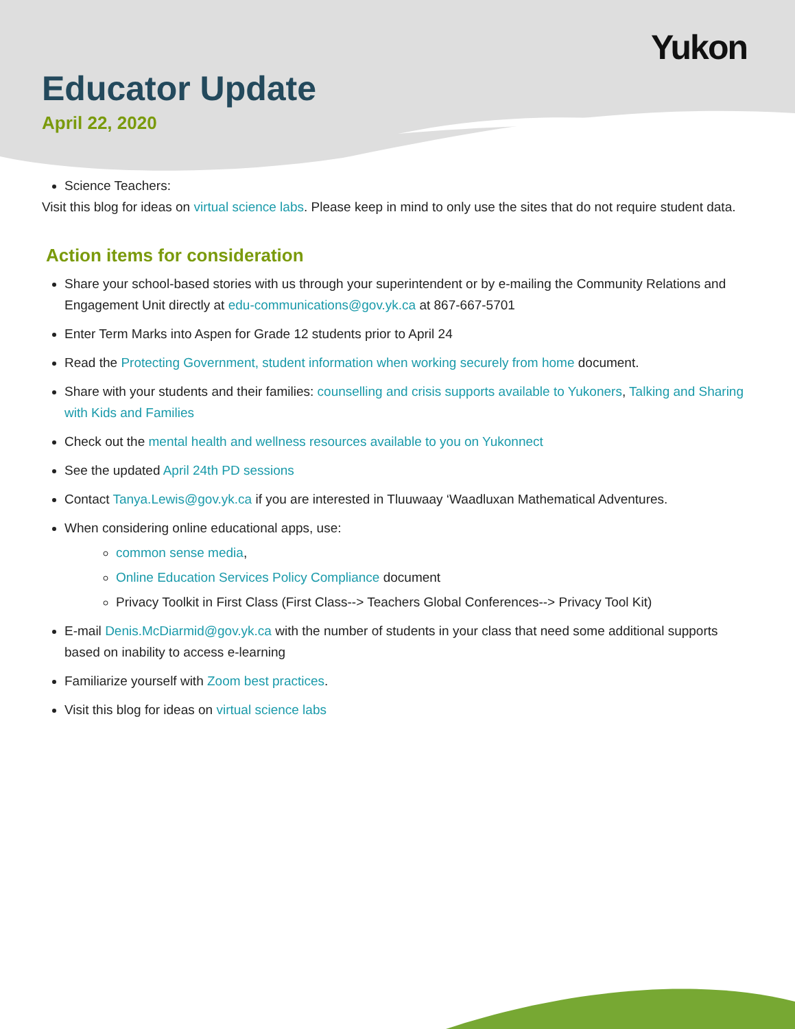Yukon
Educator Update
April 22, 2020
Science Teachers:
Visit this blog for ideas on virtual science labs. Please keep in mind to only use the sites that do not require student data.
Action items for consideration
Share your school-based stories with us through your superintendent or by e-mailing the Community Relations and Engagement Unit directly at edu-communications@gov.yk.ca at 867-667-5701
Enter Term Marks into Aspen for Grade 12 students prior to April 24
Read the Protecting Government, student information when working securely from home document.
Share with your students and their families: counselling and crisis supports available to Yukoners, Talking and Sharing with Kids and Families
Check out the mental health and wellness resources available to you on Yukonnect
See the updated April 24th PD sessions
Contact Tanya.Lewis@gov.yk.ca if you are interested in Tluuwaay ‘Waadluxan Mathematical Adventures.
When considering online educational apps, use:
common sense media,
Online Education Services Policy Compliance document
Privacy Toolkit in First Class (First Class--> Teachers Global Conferences--> Privacy Tool Kit)
E-mail Denis.McDiarmid@gov.yk.ca with the number of students in your class that need some additional supports based on inability to access e-learning
Familiarize yourself with Zoom best practices.
Visit this blog for ideas on virtual science labs